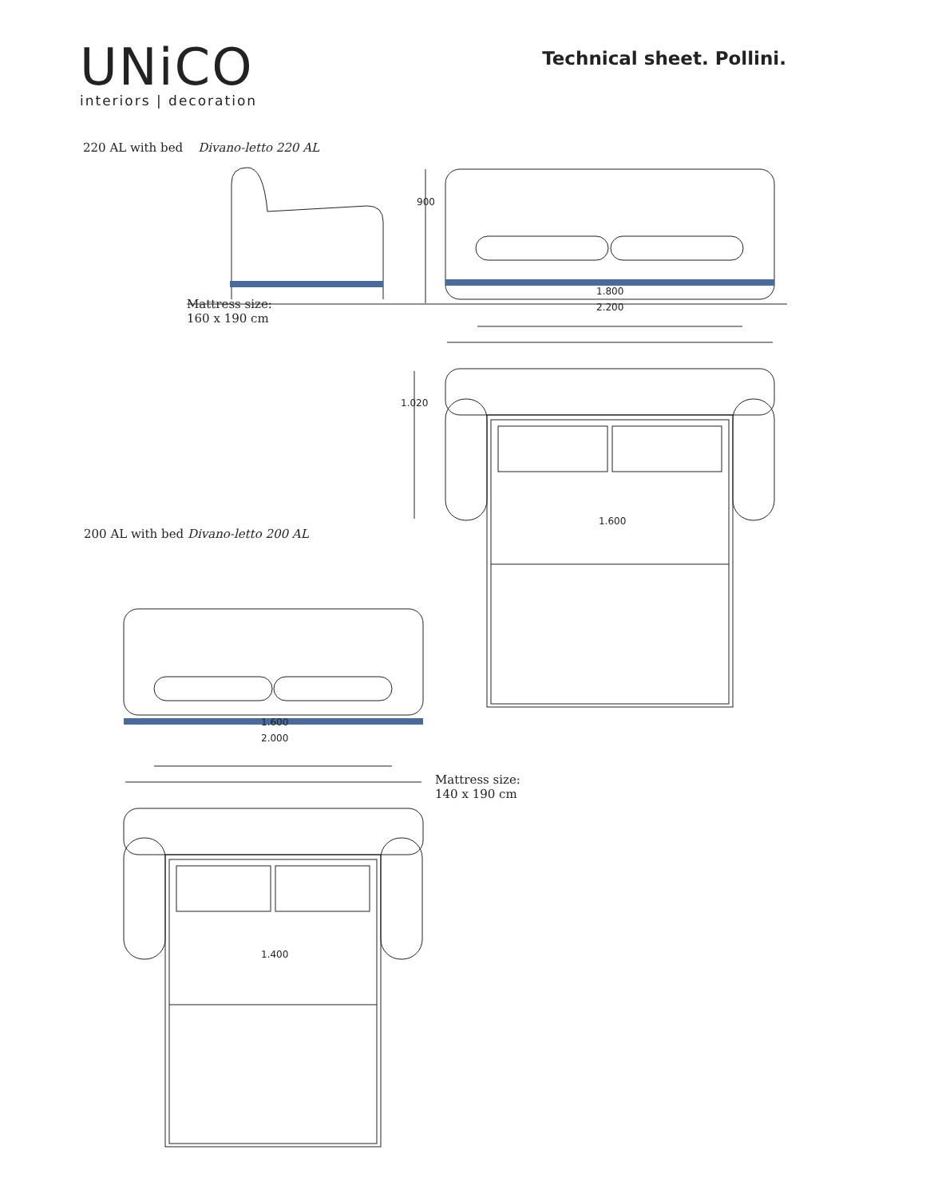UNiCO
interiors | decoration
Technical sheet. Pollini.
220 AL with bed Divano-letto 220 AL
900
1.800
2.200
Mattress size:
160 x 190 cm
1.020
1.600
200 AL with bed Divano-letto 200 AL
1.600
2.000
Mattress size:
140 x 190 cm
1.400